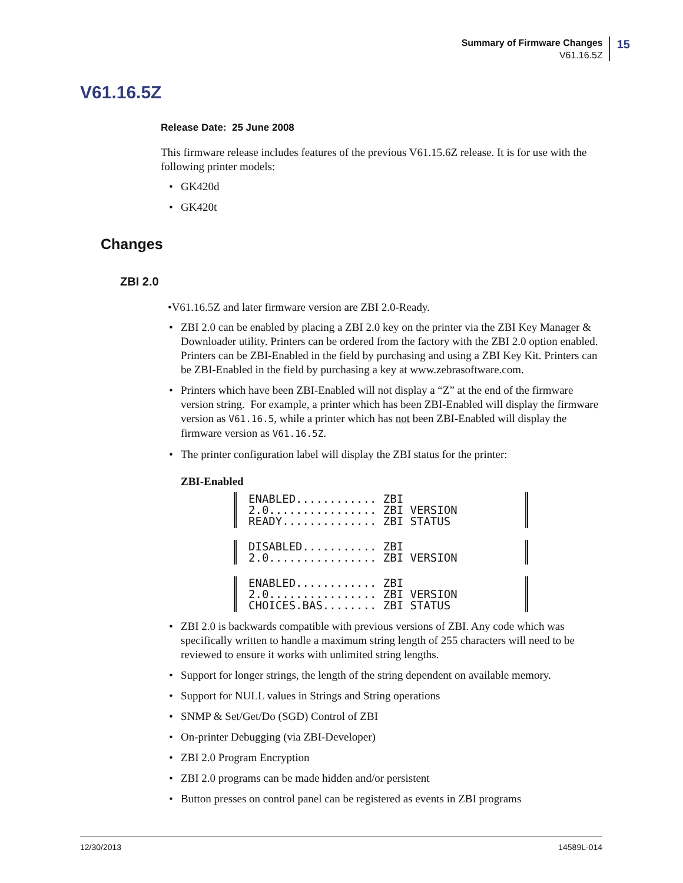Summary of Firmware Changes
V61.16.5Z
15
V61.16.5Z
Release Date: 25 June 2008
This firmware release includes features of the previous V61.15.6Z release. It is for use with the following printer models:
• GK420d
• GK420t
Changes
ZBI 2.0
•V61.16.5Z and later firmware version are ZBI 2.0-Ready.
• ZBI 2.0 can be enabled by placing a ZBI 2.0 key on the printer via the ZBI Key Manager & Downloader utility. Printers can be ordered from the factory with the ZBI 2.0 option enabled. Printers can be ZBI-Enabled in the field by purchasing and using a ZBI Key Kit. Printers can be ZBI-Enabled in the field by purchasing a key at www.zebrasoftware.com.
• Printers which have been ZBI-Enabled will not display a “Z” at the end of the firmware version string. For example, a printer which has been ZBI-Enabled will display the firmware version as V61.16.5, while a printer which has not been ZBI-Enabled will display the firmware version as V61.16.5Z.
• The printer configuration label will display the ZBI status for the printer:
ZBI-Enabled
ENABLED............ ZBI 2.0................ ZBI VERSION READY.............. ZBI STATUS
DISABLED........... ZBI 2.0................ ZBI VERSION
ENABLED............ ZBI 2.0................ ZBI VERSION CHOICES.BAS........ ZBI STATUS
• ZBI 2.0 is backwards compatible with previous versions of ZBI. Any code which was specifically written to handle a maximum string length of 255 characters will need to be reviewed to ensure it works with unlimited string lengths.
• Support for longer strings, the length of the string dependent on available memory.
• Support for NULL values in Strings and String operations
• SNMP & Set/Get/Do (SGD) Control of ZBI
• On-printer Debugging (via ZBI-Developer)
• ZBI 2.0 Program Encryption
• ZBI 2.0 programs can be made hidden and/or persistent
• Button presses on control panel can be registered as events in ZBI programs
12/30/2013 14589L-014